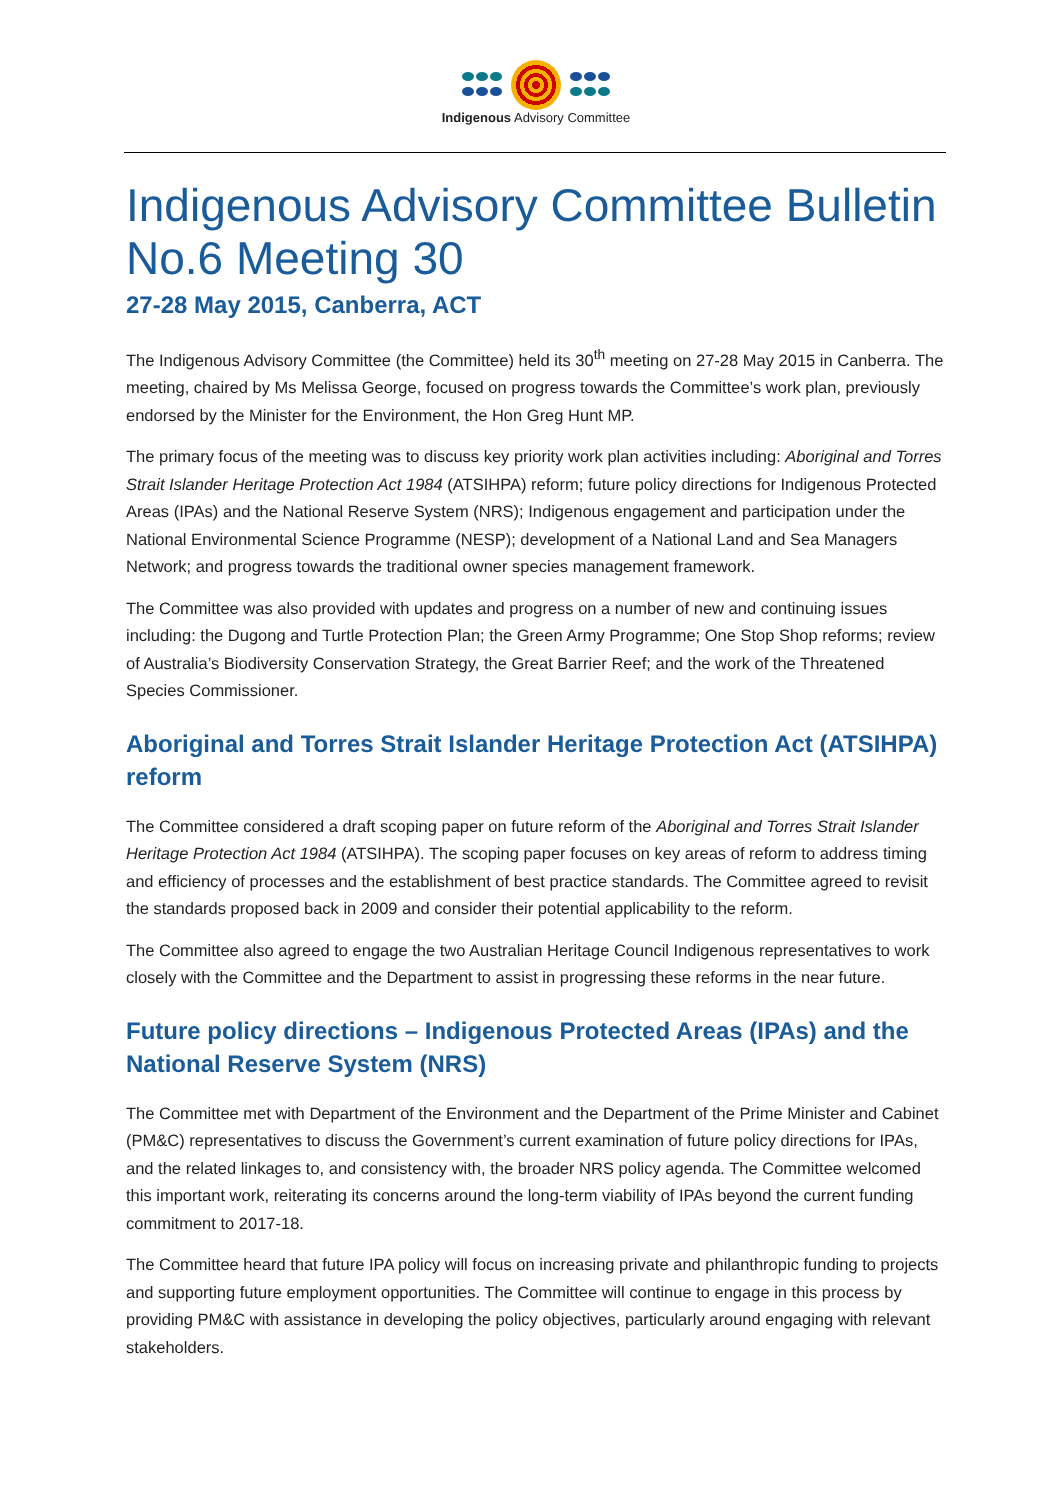Indigenous Advisory Committee
Indigenous Advisory Committee Bulletin No.6 Meeting 30
27-28 May 2015, Canberra, ACT
The Indigenous Advisory Committee (the Committee) held its 30<sup>th</sup> meeting on 27-28 May 2015 in Canberra. The meeting, chaired by Ms Melissa George, focused on progress towards the Committee’s work plan, previously endorsed by the Minister for the Environment, the Hon Greg Hunt MP.
The primary focus of the meeting was to discuss key priority work plan activities including: Aboriginal and Torres Strait Islander Heritage Protection Act 1984 (ATSIHPA) reform; future policy directions for Indigenous Protected Areas (IPAs) and the National Reserve System (NRS); Indigenous engagement and participation under the National Environmental Science Programme (NESP); development of a National Land and Sea Managers Network; and progress towards the traditional owner species management framework.
The Committee was also provided with updates and progress on a number of new and continuing issues including: the Dugong and Turtle Protection Plan; the Green Army Programme; One Stop Shop reforms; review of Australia’s Biodiversity Conservation Strategy, the Great Barrier Reef; and the work of the Threatened Species Commissioner.
Aboriginal and Torres Strait Islander Heritage Protection Act (ATSIHPA) reform
The Committee considered a draft scoping paper on future reform of the Aboriginal and Torres Strait Islander Heritage Protection Act 1984 (ATSIHPA). The scoping paper focuses on key areas of reform to address timing and efficiency of processes and the establishment of best practice standards. The Committee agreed to revisit the standards proposed back in 2009 and consider their potential applicability to the reform.
The Committee also agreed to engage the two Australian Heritage Council Indigenous representatives to work closely with the Committee and the Department to assist in progressing these reforms in the near future.
Future policy directions – Indigenous Protected Areas (IPAs) and the National Reserve System (NRS)
The Committee met with Department of the Environment and the Department of the Prime Minister and Cabinet (PM&C) representatives to discuss the Government’s current examination of future policy directions for IPAs, and the related linkages to, and consistency with, the broader NRS policy agenda. The Committee welcomed this important work, reiterating its concerns around the long-term viability of IPAs beyond the current funding commitment to 2017-18.
The Committee heard that future IPA policy will focus on increasing private and philanthropic funding to projects and supporting future employment opportunities. The Committee will continue to engage in this process by providing PM&C with assistance in developing the policy objectives, particularly around engaging with relevant stakeholders.